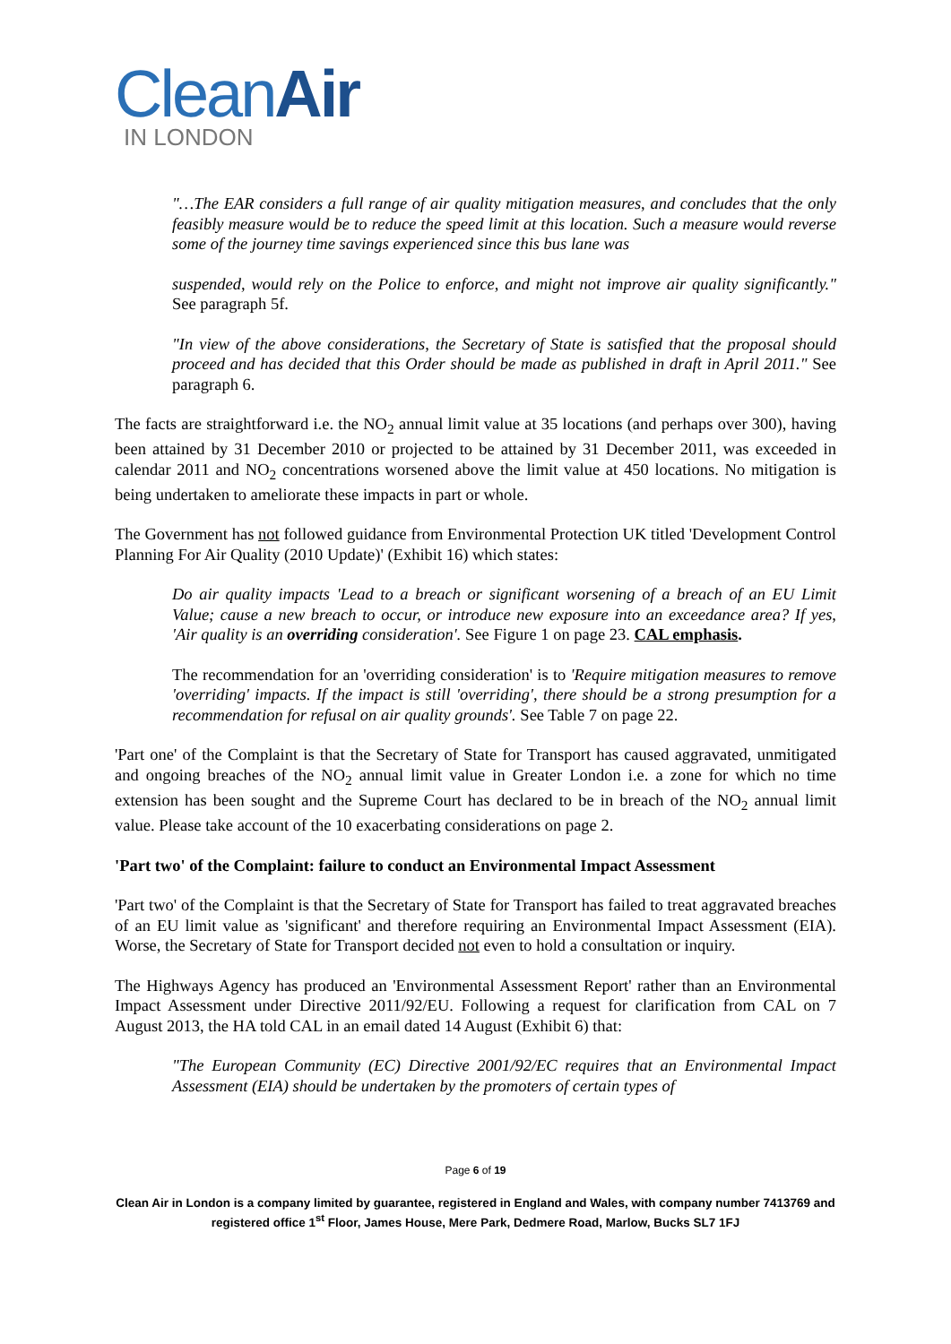CleanAir
IN LONDON
"…The EAR considers a full range of air quality mitigation measures, and concludes that the only feasibly measure would be to reduce the speed limit at this location. Such a measure would reverse some of the journey time savings experienced since this bus lane was
suspended, would rely on the Police to enforce, and might not improve air quality significantly." See paragraph 5f.
"In view of the above considerations, the Secretary of State is satisfied that the proposal should proceed and has decided that this Order should be made as published in draft in April 2011." See paragraph 6.
The facts are straightforward i.e. the NO<sub>2</sub> annual limit value at 35 locations (and perhaps over 300), having been attained by 31 December 2010 or projected to be attained by 31 December 2011, was exceeded in calendar 2011 and NO<sub>2</sub> concentrations worsened above the limit value at 450 locations. No mitigation is being undertaken to ameliorate these impacts in part or whole.
The Government has not followed guidance from Environmental Protection UK titled 'Development Control Planning For Air Quality (2010 Update)' (Exhibit 16) which states:
Do air quality impacts 'Lead to a breach or significant worsening of a breach of an EU Limit Value; cause a new breach to occur, or introduce new exposure into an exceedance area? If yes, 'Air quality is an overriding consideration'. See Figure 1 on page 23. CAL emphasis.
The recommendation for an 'overriding consideration' is to 'Require mitigation measures to remove 'overriding' impacts. If the impact is still 'overriding', there should be a strong presumption for a recommendation for refusal on air quality grounds'. See Table 7 on page 22.
'Part one' of the Complaint is that the Secretary of State for Transport has caused aggravated, unmitigated and ongoing breaches of the NO<sub>2</sub> annual limit value in Greater London i.e. a zone for which no time extension has been sought and the Supreme Court has declared to be in breach of the NO<sub>2</sub> annual limit value. Please take account of the 10 exacerbating considerations on page 2.
'Part two' of the Complaint: failure to conduct an Environmental Impact Assessment
'Part two' of the Complaint is that the Secretary of State for Transport has failed to treat aggravated breaches of an EU limit value as 'significant' and therefore requiring an Environmental Impact Assessment (EIA). Worse, the Secretary of State for Transport decided not even to hold a consultation or inquiry.
The Highways Agency has produced an 'Environmental Assessment Report' rather than an Environmental Impact Assessment under Directive 2011/92/EU. Following a request for clarification from CAL on 7 August 2013, the HA told CAL in an email dated 14 August (Exhibit 6) that:
"The European Community (EC) Directive 2001/92/EC requires that an Environmental Impact Assessment (EIA) should be undertaken by the promoters of certain types of
Page 6 of 19
Clean Air in London is a company limited by guarantee, registered in England and Wales, with company number 7413769 and registered office 1<sup>st</sup> Floor, James House, Mere Park, Dedmere Road, Marlow, Bucks SL7 1FJ